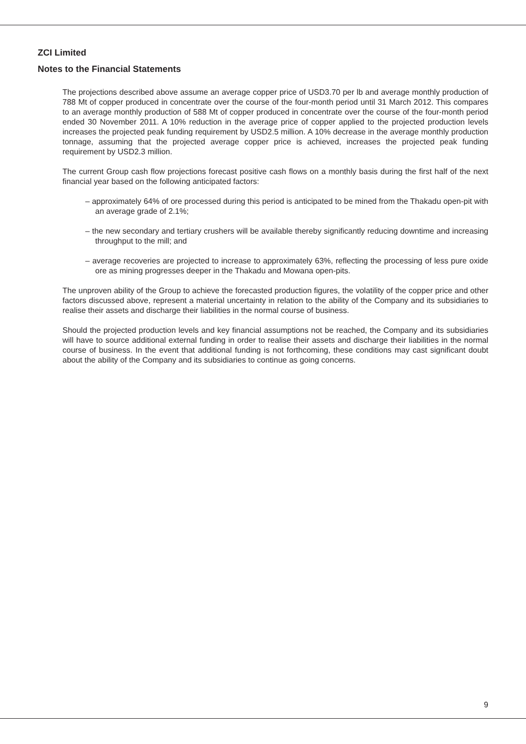ZCI Limited
Notes to the Financial Statements
The projections described above assume an average copper price of USD3.70 per lb and average monthly production of 788 Mt of copper produced in concentrate over the course of the four-month period until 31 March 2012. This compares to an average monthly production of 588 Mt of copper produced in concentrate over the course of the four-month period ended 30 November 2011. A 10% reduction in the average price of copper applied to the projected production levels increases the projected peak funding requirement by USD2.5 million. A 10% decrease in the average monthly production tonnage, assuming that the projected average copper price is achieved, increases the projected peak funding requirement by USD2.3 million.
The current Group cash flow projections forecast positive cash flows on a monthly basis during the first half of the next financial year based on the following anticipated factors:
– approximately 64% of ore processed during this period is anticipated to be mined from the Thakadu open-pit with an average grade of 2.1%;
– the new secondary and tertiary crushers will be available thereby significantly reducing downtime and increasing throughput to the mill; and
– average recoveries are projected to increase to approximately 63%, reflecting the processing of less pure oxide ore as mining progresses deeper in the Thakadu and Mowana open-pits.
The unproven ability of the Group to achieve the forecasted production figures, the volatility of the copper price and other factors discussed above, represent a material uncertainty in relation to the ability of the Company and its subsidiaries to realise their assets and discharge their liabilities in the normal course of business.
Should the projected production levels and key financial assumptions not be reached, the Company and its subsidiaries will have to source additional external funding in order to realise their assets and discharge their liabilities in the normal course of business. In the event that additional funding is not forthcoming, these conditions may cast significant doubt about the ability of the Company and its subsidiaries to continue as going concerns.
9